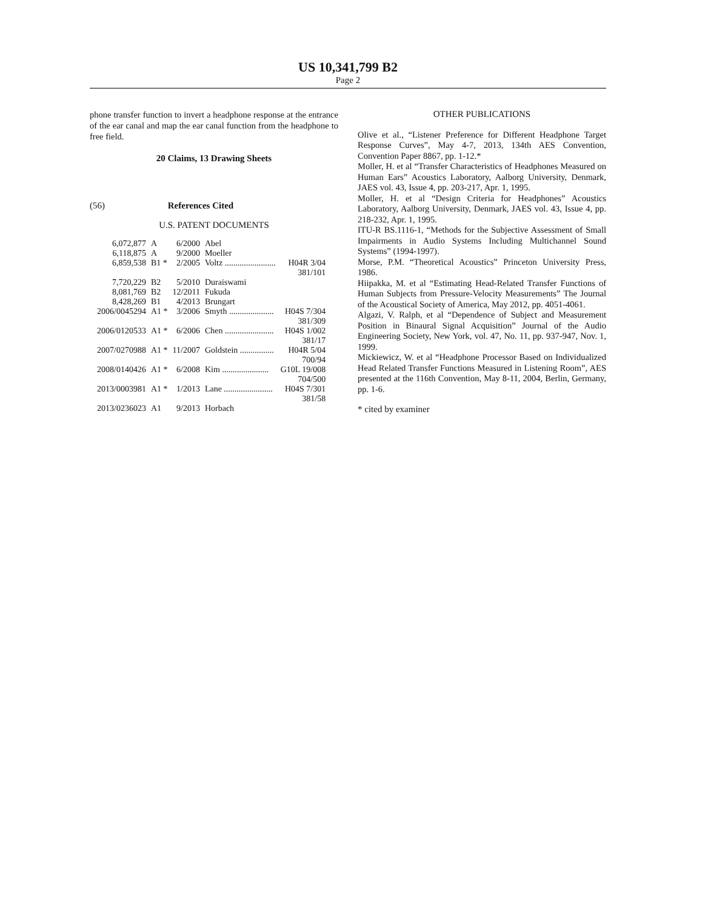US 10,341,799 B2
Page 2
phone transfer function to invert a headphone response at the entrance of the ear canal and map the ear canal function from the headphone to free field.
20 Claims, 13 Drawing Sheets
(56) References Cited
U.S. PATENT DOCUMENTS
| 6,072,877 | A | 6/2000 | Abel | |
| 6,118,875 | A | 9/2000 | Moeller | |
| 6,859,538 | B1 * | 2/2005 | Voltz ........................ | H04R 3/04 381/101 |
| 7,720,229 | B2 | 5/2010 | Duraiswami | |
| 8,081,769 | B2 | 12/2011 | Fukuda | |
| 8,428,269 | B1 | 4/2013 | Brungart | |
| 2006/0045294 | A1 * | 3/2006 | Smyth ..................... | H04S 7/304 381/309 |
| 2006/0120533 | A1 * | 6/2006 | Chen ....................... | H04S 1/002 381/17 |
| 2007/0270988 | A1 * | 11/2007 | Goldstein ................ | H04R 5/04 700/94 |
| 2008/0140426 | A1 * | 6/2008 | Kim ...................... | G10L 19/008 704/500 |
| 2013/0003981 | A1 * | 1/2013 | Lane ....................... | H04S 7/301 381/58 |
| 2013/0236023 | A1 | 9/2013 | Horbach | |
OTHER PUBLICATIONS
Olive et al., “Listener Preference for Different Headphone Target Response Curves”, May 4-7, 2013, 134th AES Convention, Convention Paper 8867, pp. 1-12.*
Moller, H. et al “Transfer Characteristics of Headphones Measured on Human Ears” Acoustics Laboratory, Aalborg University, Denmark, JAES vol. 43, Issue 4, pp. 203-217, Apr. 1, 1995.
Moller, H. et al “Design Criteria for Headphones” Acoustics Laboratory, Aalborg University, Denmark, JAES vol. 43, Issue 4, pp. 218-232, Apr. 1, 1995.
ITU-R BS.1116-1, “Methods for the Subjective Assessment of Small Impairments in Audio Systems Including Multichannel Sound Systems” (1994-1997).
Morse, P.M. “Theoretical Acoustics” Princeton University Press, 1986.
Hiipakka, M. et al “Estimating Head-Related Transfer Functions of Human Subjects from Pressure-Velocity Measurements” The Journal of the Acoustical Society of America, May 2012, pp. 4051-4061.
Algazi, V. Ralph, et al “Dependence of Subject and Measurement Position in Binaural Signal Acquisition” Journal of the Audio Engineering Society, New York, vol. 47, No. 11, pp. 937-947, Nov. 1, 1999.
Mickiewicz, W. et al “Headphone Processor Based on Individualized Head Related Transfer Functions Measured in Listening Room”, AES presented at the 116th Convention, May 8-11, 2004, Berlin, Germany, pp. 1-6.
* cited by examiner